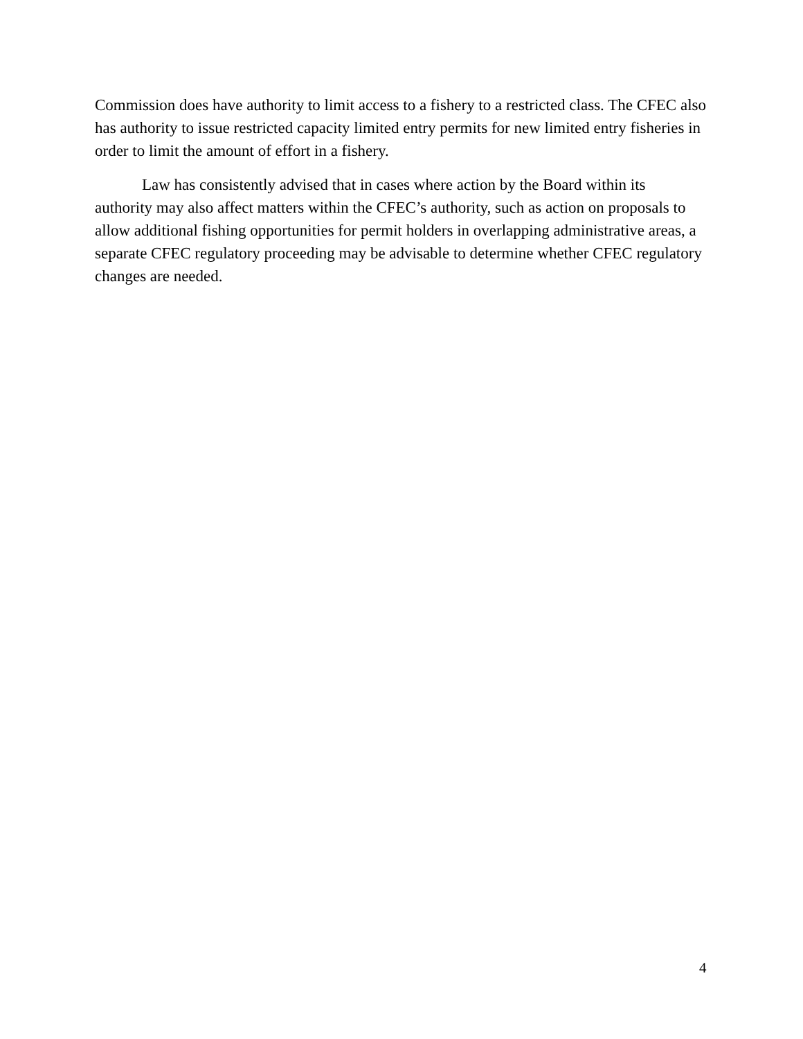Commission does have authority to limit access to a fishery to a restricted class. The CFEC also has authority to issue restricted capacity limited entry permits for new limited entry fisheries in order to limit the amount of effort in a fishery.
Law has consistently advised that in cases where action by the Board within its authority may also affect matters within the CFEC’s authority, such as action on proposals to allow additional fishing opportunities for permit holders in overlapping administrative areas, a separate CFEC regulatory proceeding may be advisable to determine whether CFEC regulatory changes are needed.
4